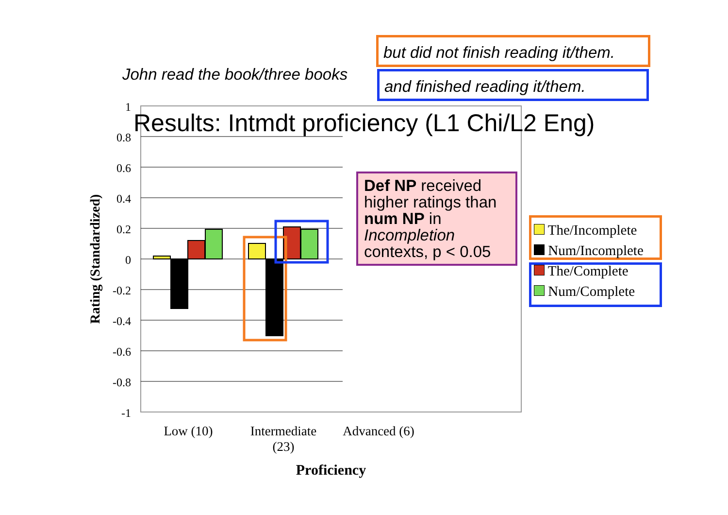John read the book/three books
but did not finish reading it/them.
and finished reading it/them.
Results: Intmdt proficiency (L1 Chi/L2 Eng)
1
0.8
0.6
0.4
0.2
0
-0.2
-0.4
-0.6
-0.8
-1
Rating (Standardized)
Low (10)
Intermediate
(23)
Advanced (6)
Proficiency
Def NP received higher ratings than num NP in Incompletion contexts, p < 0.05
The/Incomplete
Num/Incomplete
The/Complete
Num/Complete